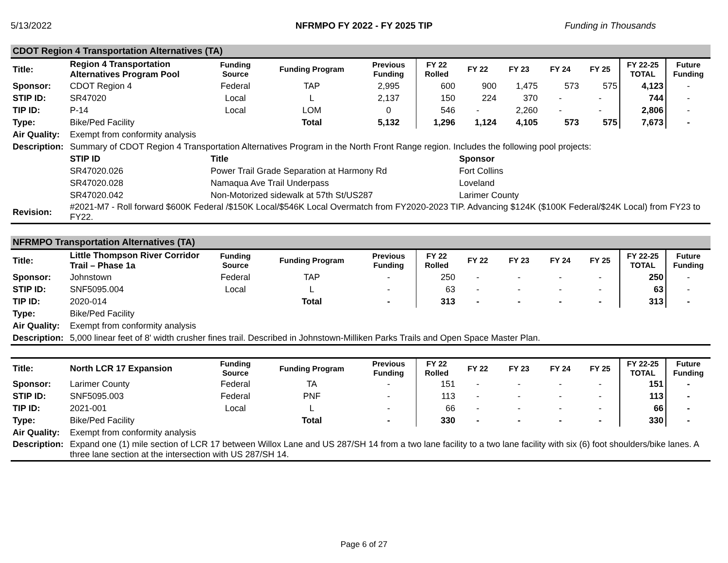5/13/2022 NFRMPO FY 2022 - FY 2025 TIP Funding in Thousands
CDOT Region 4 Transportation Alternatives (TA)
| Title: | Region 4 Transportation Alternatives Program Pool | Funding Source | Funding Program | Previous Funding | FY 22 Rolled | FY 22 | FY 23 | FY 24 | FY 25 | FY 22-25 TOTAL | Future Funding |
| Sponsor: | CDOT Region 4 | Federal | TAP | 2,995 | 600 | 900 | 1,475 | 573 | 575 | 4,123 | - |
| STIP ID: | SR47020 | Local | L | 2,137 | 150 | 224 | 370 | - | - | 744 | - |
| TIP ID: | P-14 | Local | LOM | 0 | 546 | - | 2,260 | - | - | 2,806 | - |
| Type: | Bike/Ped Facility | | Total | 5,132 | 1,296 | 1,124 | 4,105 | 573 | 575 | 7,673 | - |
| Air Quality: | Exempt from conformity analysis | | | | | | | | | | |
| Description: | Summary of CDOT Region 4 Transportation Alternatives Program in the North Front Range region. Includes the following pool projects: | | | | | | | | | | |
| | STIP ID | Title | | | | Sponsor | | | | | |
| | SR47020.026 | Power Trail Grade Separation at Harmony Rd | | | | Fort Collins | | | | | |
| | SR47020.028 | Namaqua Ave Trail Underpass | | | | Loveland | | | | | |
| | SR47020.042 | Non-Motorized sidewalk at 57th St/US287 | | | | Larimer County | | | | | |
| Revision: | #2021-M7 - Roll forward $600K Federal /$150K Local/$546K Local Overmatch from FY2020-2023 TIP. Advancing $124K ($100K Federal/$24K Local) from FY23 to FY22. | | | | | | | | | | |
NFRMPO Transportation Alternatives (TA)
| Title: | Little Thompson River Corridor Trail – Phase 1a | Funding Source | Funding Program | Previous Funding | FY 22 Rolled | FY 22 | FY 23 | FY 24 | FY 25 | FY 22-25 TOTAL | Future Funding |
| Sponsor: | Johnstown | Federal | TAP | - | 250 | - | - | - | - | 250 | - |
| STIP ID: | SNF5095.004 | Local | L | - | 63 | - | - | - | - | 63 | - |
| TIP ID: | 2020-014 | | Total | - | 313 | - | - | - | - | 313 | - |
| Type: | Bike/Ped Facility | | | | | | | | | | |
| Air Quality: | Exempt from conformity analysis | | | | | | | | | | |
| Description: | 5,000 linear feet of 8' width crusher fines trail. Described in Johnstown-Milliken Parks Trails and Open Space Master Plan. | | | | | | | | | | |
| Title: | North LCR 17 Expansion | Funding Source | Funding Program | Previous Funding | FY 22 Rolled | FY 22 | FY 23 | FY 24 | FY 25 | FY 22-25 TOTAL | Future Funding |
| Sponsor: | Larimer County | Federal | TA | - | 151 | - | - | - | - | 151 | - |
| STIP ID: | SNF5095.003 | Federal | PNF | - | 113 | - | - | - | - | 113 | - |
| TIP ID: | 2021-001 | Local | L | - | 66 | - | - | - | - | 66 | - |
| Type: | Bike/Ped Facility | | Total | - | 330 | - | - | - | - | 330 | - |
| Air Quality: | Exempt from conformity analysis | | | | | | | | | | |
| Description: | Expand one (1) mile section of LCR 17 between Willox Lane and US 287/SH 14 from a two lane facility to a two lane facility with six (6) foot shoulders/bike lanes. A three lane section at the intersection with US 287/SH 14. | | | | | | | | | | |
Page 6 of 27